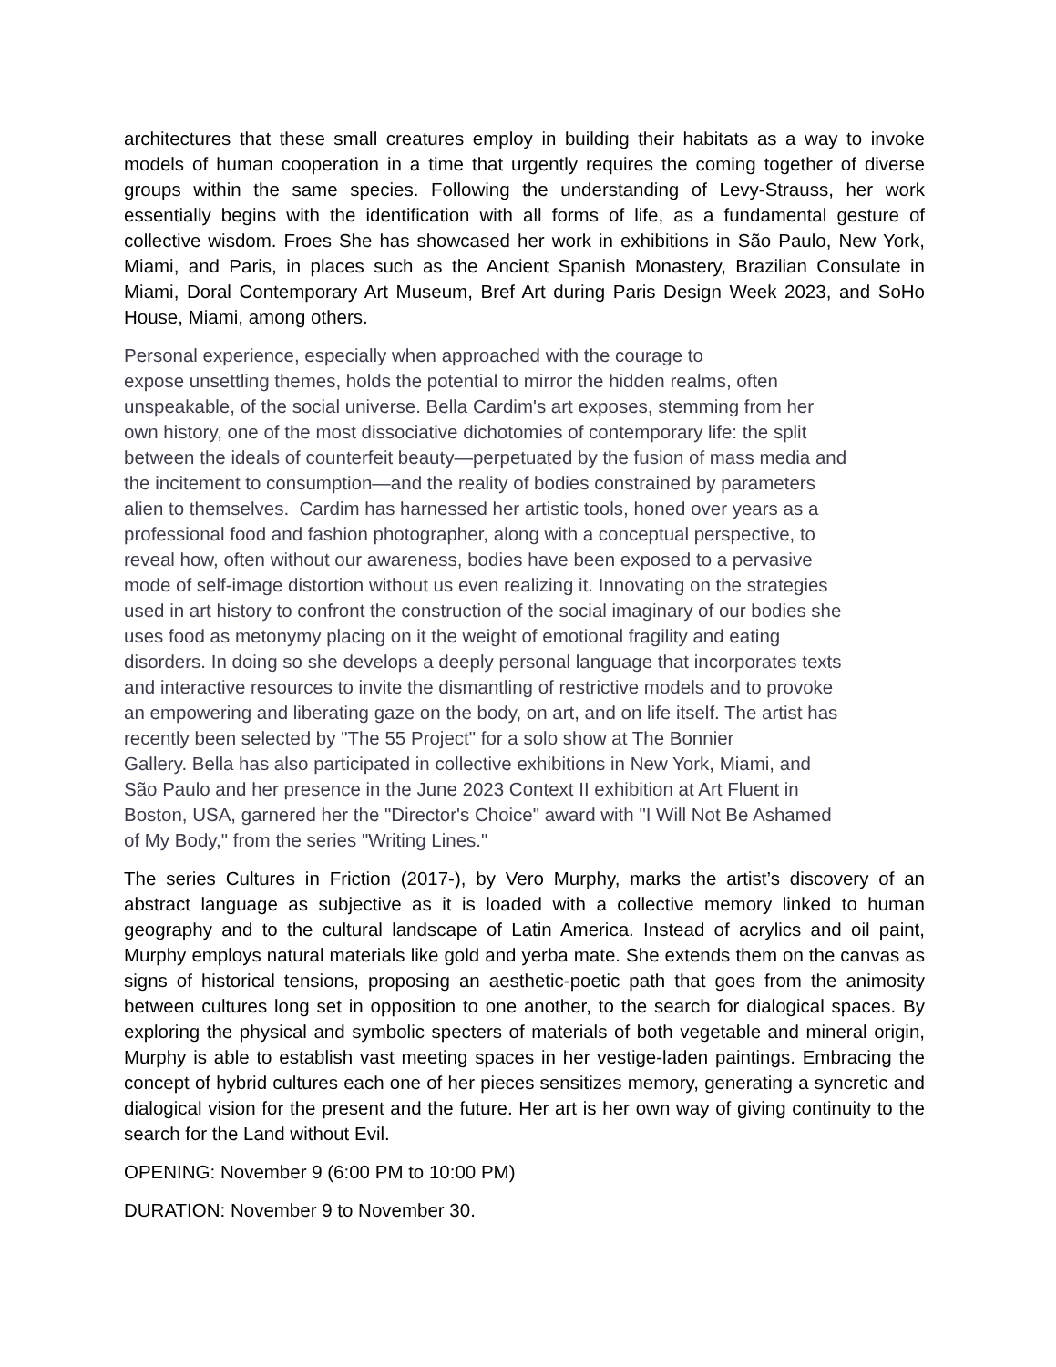architectures that these small creatures employ in building their habitats as a way to invoke models of human cooperation in a time that urgently requires the coming together of diverse groups within the same species. Following the understanding of Levy-Strauss, her work essentially begins with the identification with all forms of life, as a fundamental gesture of collective wisdom. Froes She has showcased her work in exhibitions in São Paulo, New York, Miami, and Paris, in places such as the Ancient Spanish Monastery, Brazilian Consulate in Miami, Doral Contemporary Art Museum, Bref Art during Paris Design Week 2023, and SoHo House, Miami, among others.
Personal experience, especially when approached with the courage to
expose unsettling themes, holds the potential to mirror the hidden realms, often
unspeakable, of the social universe. Bella Cardim's art exposes, stemming from her
own history, one of the most dissociative dichotomies of contemporary life: the split
between the ideals of counterfeit beauty—perpetuated by the fusion of mass media and
the incitement to consumption—and the reality of bodies constrained by parameters
alien to themselves. Cardim has harnessed her artistic tools, honed over years as a
professional food and fashion photographer, along with a conceptual perspective, to
reveal how, often without our awareness, bodies have been exposed to a pervasive
mode of self-image distortion without us even realizing it. Innovating on the strategies
used in art history to confront the construction of the social imaginary of our bodies she
uses food as metonymy placing on it the weight of emotional fragility and eating
disorders. In doing so she develops a deeply personal language that incorporates texts
and interactive resources to invite the dismantling of restrictive models and to provoke
an empowering and liberating gaze on the body, on art, and on life itself. The artist has
recently been selected by "The 55 Project" for a solo show at The Bonnier
Gallery. Bella has also participated in collective exhibitions in New York, Miami, and
São Paulo and her presence in the June 2023 Context II exhibition at Art Fluent in
Boston, USA, garnered her the "Director's Choice" award with "I Will Not Be Ashamed
of My Body," from the series "Writing Lines."
The series Cultures in Friction (2017-), by Vero Murphy, marks the artist’s discovery of an abstract language as subjective as it is loaded with a collective memory linked to human geography and to the cultural landscape of Latin America. Instead of acrylics and oil paint, Murphy employs natural materials like gold and yerba mate. She extends them on the canvas as signs of historical tensions, proposing an aesthetic-poetic path that goes from the animosity between cultures long set in opposition to one another, to the search for dialogical spaces. By exploring the physical and symbolic specters of materials of both vegetable and mineral origin, Murphy is able to establish vast meeting spaces in her vestige-laden paintings. Embracing the concept of hybrid cultures each one of her pieces sensitizes memory, generating a syncretic and dialogical vision for the present and the future. Her art is her own way of giving continuity to the search for the Land without Evil.
OPENING: November 9 (6:00 PM to 10:00 PM)
DURATION: November 9 to November 30.